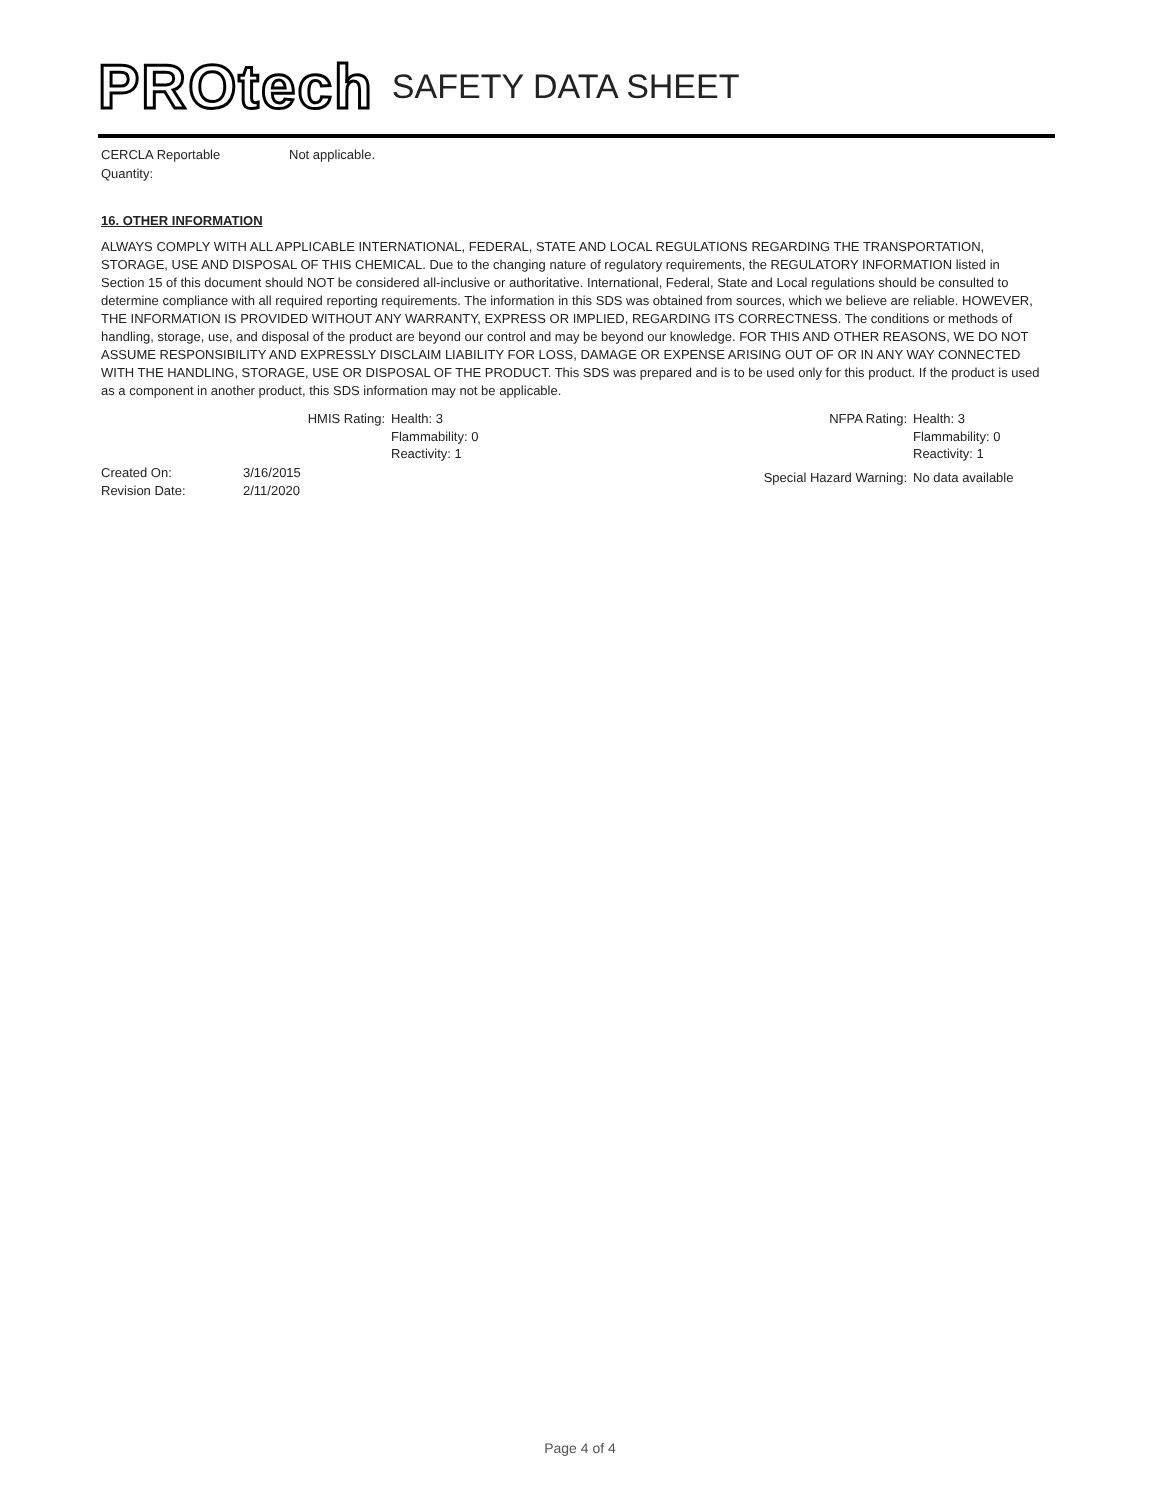PROtech SAFETY DATA SHEET
CERCLA Reportable Quantity:
Not applicable.
16. OTHER INFORMATION
ALWAYS COMPLY WITH ALL APPLICABLE INTERNATIONAL, FEDERAL, STATE AND LOCAL REGULATIONS REGARDING THE TRANSPORTATION, STORAGE, USE AND DISPOSAL OF THIS CHEMICAL. Due to the changing nature of regulatory requirements, the REGULATORY INFORMATION listed in Section 15 of this document should NOT be considered all-inclusive or authoritative. International, Federal, State and Local regulations should be consulted to determine compliance with all required reporting requirements. The information in this SDS was obtained from sources, which we believe are reliable. HOWEVER, THE INFORMATION IS PROVIDED WITHOUT ANY WARRANTY, EXPRESS OR IMPLIED, REGARDING ITS CORRECTNESS. The conditions or methods of handling, storage, use, and disposal of the product are beyond our control and may be beyond our knowledge. FOR THIS AND OTHER REASONS, WE DO NOT ASSUME RESPONSIBILITY AND EXPRESSLY DISCLAIM LIABILITY FOR LOSS, DAMAGE OR EXPENSE ARISING OUT OF OR IN ANY WAY CONNECTED WITH THE HANDLING, STORAGE, USE OR DISPOSAL OF THE PRODUCT. This SDS was prepared and is to be used only for this product. If the product is used as a component in another product, this SDS information may not be applicable.
HMIS Rating: Health: 3
Flammability: 0
Reactivity: 1
NFPA Rating:
Special Hazard Warning:
Health: 3
Flammability: 0
Reactivity: 1
No data available
Created On:
Revision Date:
3/16/2015
2/11/2020
Page 4 of 4